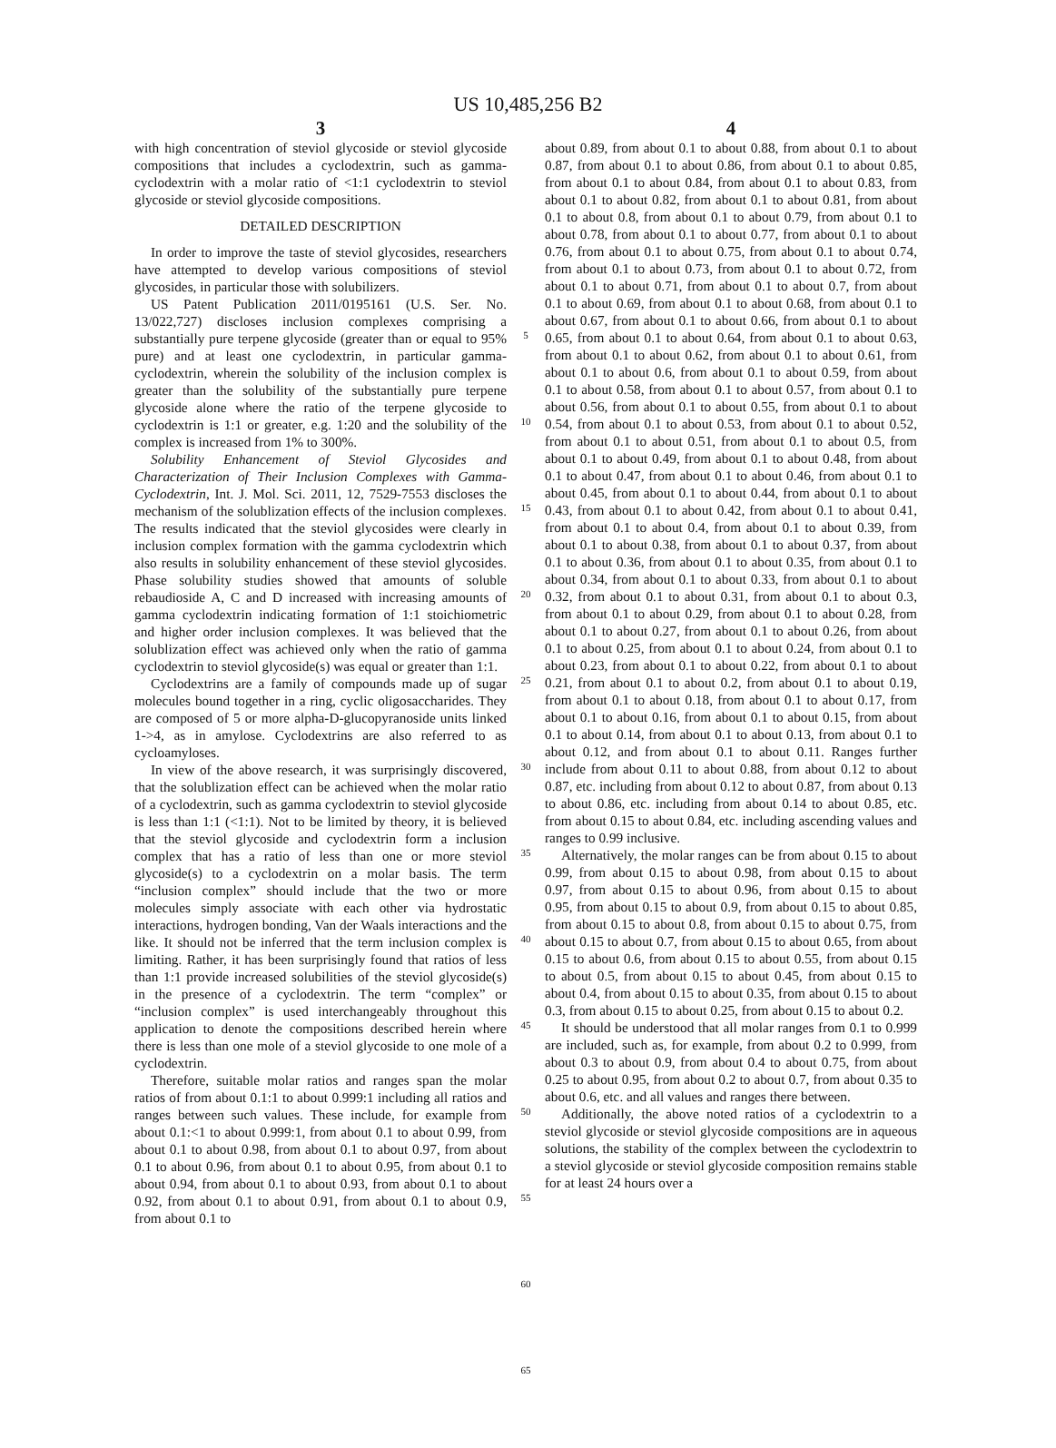US 10,485,256 B2
3
with high concentration of steviol glycoside or steviol glycoside compositions that includes a cyclodextrin, such as gamma-cyclodextrin with a molar ratio of <1:1 cyclodextrin to steviol glycoside or steviol glycoside compositions.
DETAILED DESCRIPTION
In order to improve the taste of steviol glycosides, researchers have attempted to develop various compositions of steviol glycosides, in particular those with solubilizers.
US Patent Publication 2011/0195161 (U.S. Ser. No. 13/022,727) discloses inclusion complexes comprising a substantially pure terpene glycoside (greater than or equal to 95% pure) and at least one cyclodextrin, in particular gamma-cyclodextrin, wherein the solubility of the inclusion complex is greater than the solubility of the substantially pure terpene glycoside alone where the ratio of the terpene glycoside to cyclodextrin is 1:1 or greater, e.g. 1:20 and the solubility of the complex is increased from 1% to 300%.
Solubility Enhancement of Steviol Glycosides and Characterization of Their Inclusion Complexes with Gamma-Cyclodextrin, Int. J. Mol. Sci. 2011, 12, 7529-7553 discloses the mechanism of the solublization effects of the inclusion complexes. The results indicated that the steviol glycosides were clearly in inclusion complex formation with the gamma cyclodextrin which also results in solubility enhancement of these steviol glycosides. Phase solubility studies showed that amounts of soluble rebaudioside A, C and D increased with increasing amounts of gamma cyclodextrin indicating formation of 1:1 stoichiometric and higher order inclusion complexes. It was believed that the solublization effect was achieved only when the ratio of gamma cyclodextrin to steviol glycoside(s) was equal or greater than 1:1.
Cyclodextrins are a family of compounds made up of sugar molecules bound together in a ring, cyclic oligosaccharides. They are composed of 5 or more alpha-D-glucopyranoside units linked 1->4, as in amylose. Cyclodextrins are also referred to as cycloamyloses.
In view of the above research, it was surprisingly discovered, that the solublization effect can be achieved when the molar ratio of a cyclodextrin, such as gamma cyclodextrin to steviol glycoside is less than 1:1 (<1:1). Not to be limited by theory, it is believed that the steviol glycoside and cyclodextrin form a inclusion complex that has a ratio of less than one or more steviol glycoside(s) to a cyclodextrin on a molar basis. The term “inclusion complex” should include that the two or more molecules simply associate with each other via hydrostatic interactions, hydrogen bonding, Van der Waals interactions and the like. It should not be inferred that the term inclusion complex is limiting. Rather, it has been surprisingly found that ratios of less than 1:1 provide increased solubilities of the steviol glycoside(s) in the presence of a cyclodextrin. The term “complex” or “inclusion complex” is used interchangeably throughout this application to denote the compositions described herein where there is less than one mole of a steviol glycoside to one mole of a cyclodextrin.
Therefore, suitable molar ratios and ranges span the molar ratios of from about 0.1:1 to about 0.999:1 including all ratios and ranges between such values. These include, for example from about 0.1:<1 to about 0.999:1, from about 0.1 to about 0.99, from about 0.1 to about 0.98, from about 0.1 to about 0.97, from about 0.1 to about 0.96, from about 0.1 to about 0.95, from about 0.1 to about 0.94, from about 0.1 to about 0.93, from about 0.1 to about 0.92, from about 0.1 to about 0.91, from about 0.1 to about 0.9, from about 0.1 to
5
10
15
20
25
30
35
40
45
50
55
60
65
4
about 0.89, from about 0.1 to about 0.88, from about 0.1 to about 0.87, from about 0.1 to about 0.86, from about 0.1 to about 0.85, from about 0.1 to about 0.84, from about 0.1 to about 0.83, from about 0.1 to about 0.82, from about 0.1 to about 0.81, from about 0.1 to about 0.8, from about 0.1 to about 0.79, from about 0.1 to about 0.78, from about 0.1 to about 0.77, from about 0.1 to about 0.76, from about 0.1 to about 0.75, from about 0.1 to about 0.74, from about 0.1 to about 0.73, from about 0.1 to about 0.72, from about 0.1 to about 0.71, from about 0.1 to about 0.7, from about 0.1 to about 0.69, from about 0.1 to about 0.68, from about 0.1 to about 0.67, from about 0.1 to about 0.66, from about 0.1 to about 0.65, from about 0.1 to about 0.64, from about 0.1 to about 0.63, from about 0.1 to about 0.62, from about 0.1 to about 0.61, from about 0.1 to about 0.6, from about 0.1 to about 0.59, from about 0.1 to about 0.58, from about 0.1 to about 0.57, from about 0.1 to about 0.56, from about 0.1 to about 0.55, from about 0.1 to about 0.54, from about 0.1 to about 0.53, from about 0.1 to about 0.52, from about 0.1 to about 0.51, from about 0.1 to about 0.5, from about 0.1 to about 0.49, from about 0.1 to about 0.48, from about 0.1 to about 0.47, from about 0.1 to about 0.46, from about 0.1 to about 0.45, from about 0.1 to about 0.44, from about 0.1 to about 0.43, from about 0.1 to about 0.42, from about 0.1 to about 0.41, from about 0.1 to about 0.4, from about 0.1 to about 0.39, from about 0.1 to about 0.38, from about 0.1 to about 0.37, from about 0.1 to about 0.36, from about 0.1 to about 0.35, from about 0.1 to about 0.34, from about 0.1 to about 0.33, from about 0.1 to about 0.32, from about 0.1 to about 0.31, from about 0.1 to about 0.3, from about 0.1 to about 0.29, from about 0.1 to about 0.28, from about 0.1 to about 0.27, from about 0.1 to about 0.26, from about 0.1 to about 0.25, from about 0.1 to about 0.24, from about 0.1 to about 0.23, from about 0.1 to about 0.22, from about 0.1 to about 0.21, from about 0.1 to about 0.2, from about 0.1 to about 0.19, from about 0.1 to about 0.18, from about 0.1 to about 0.17, from about 0.1 to about 0.16, from about 0.1 to about 0.15, from about 0.1 to about 0.14, from about 0.1 to about 0.13, from about 0.1 to about 0.12, and from about 0.1 to about 0.11. Ranges further include from about 0.11 to about 0.88, from about 0.12 to about 0.87, etc. including from about 0.12 to about 0.87, from about 0.13 to about 0.86, etc. including from about 0.14 to about 0.85, etc. from about 0.15 to about 0.84, etc. including ascending values and ranges to 0.99 inclusive.
Alternatively, the molar ranges can be from about 0.15 to about 0.99, from about 0.15 to about 0.98, from about 0.15 to about 0.97, from about 0.15 to about 0.96, from about 0.15 to about 0.95, from about 0.15 to about 0.9, from about 0.15 to about 0.85, from about 0.15 to about 0.8, from about 0.15 to about 0.75, from about 0.15 to about 0.7, from about 0.15 to about 0.65, from about 0.15 to about 0.6, from about 0.15 to about 0.55, from about 0.15 to about 0.5, from about 0.15 to about 0.45, from about 0.15 to about 0.4, from about 0.15 to about 0.35, from about 0.15 to about 0.3, from about 0.15 to about 0.25, from about 0.15 to about 0.2.
It should be understood that all molar ranges from 0.1 to 0.999 are included, such as, for example, from about 0.2 to 0.999, from about 0.3 to about 0.9, from about 0.4 to about 0.75, from about 0.25 to about 0.95, from about 0.2 to about 0.7, from about 0.35 to about 0.6, etc. and all values and ranges there between.
Additionally, the above noted ratios of a cyclodextrin to a steviol glycoside or steviol glycoside compositions are in aqueous solutions, the stability of the complex between the cyclodextrin to a steviol glycoside or steviol glycoside composition remains stable for at least 24 hours over a